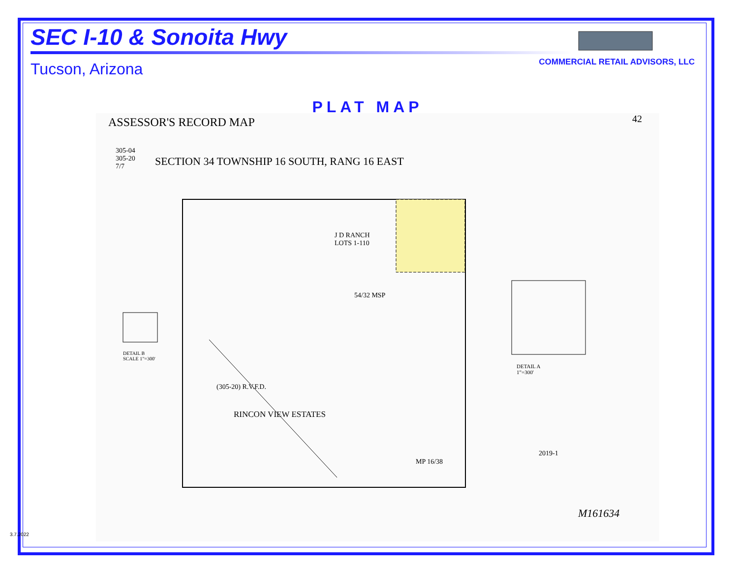SEC I-10 & Sonoita Hwy
Tucson, Arizona
COMMERCIAL RETAIL ADVISORS, LLC
PLAT MAP
ASSESSOR'S RECORD MAP
305-04
305-20
7/7
SECTION 34 TOWNSHIP 16 SOUTH, RANG 16 EAST
J D RANCH
LOTS 1-110
54/32 MSP
(305-20) R.V.F.D.
RINCON VIEW ESTATES
MP 16/38
DETAIL B
SCALE 1"=300'
DETAIL A
1"=300'
2019-1
M161634
42
3.7.2022